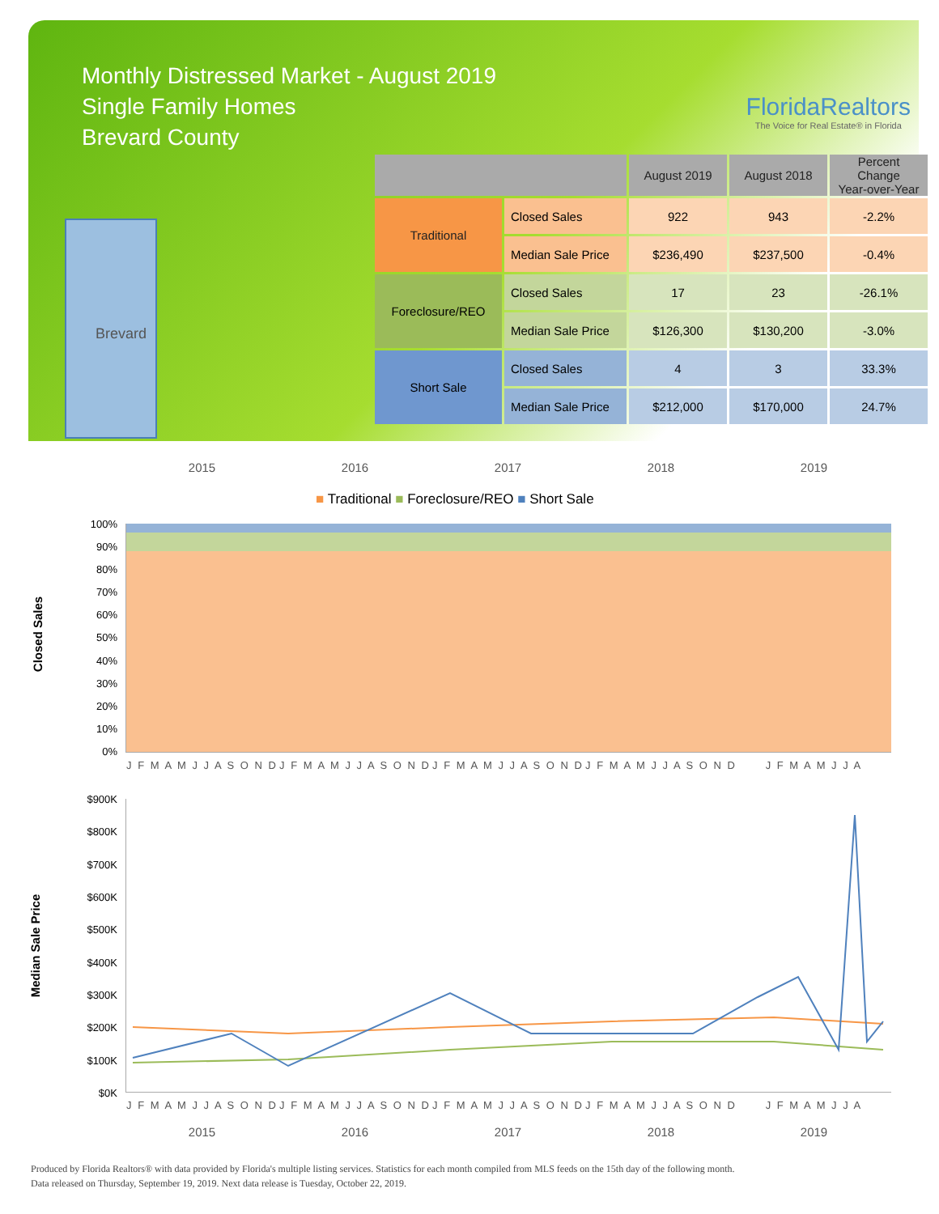Monthly Distressed Market - August 2019
Single Family Homes
Brevard County
FloridaRealtors
The Voice for Real Estate® in Florida
Brevard
| | | August 2019 | August 2018 | Percent Change Year-over-Year |
| --- | --- | --- | --- | --- |
| Traditional | Closed Sales | 922 | 943 | -2.2% |
| | Median Sale Price | $236,490 | $237,500 | -0.4% |
| Foreclosure/REO | Closed Sales | 17 | 23 | -26.1% |
| | Median Sale Price | $126,300 | $130,200 | -3.0% |
| Short Sale | Closed Sales | 4 | 3 | 33.3% |
| | Median Sale Price | $212,000 | $170,000 | 24.7% |
2015 2016 2017 2018 2019
■ Traditional ■ Foreclosure/REO ■ Short Sale
Closed Sales
100%
90%
80%
70%
60%
50%
40%
30%
20%
10%
0%
J F M A M J J A S O N D J F M A M J J A S O N D J F M A M J J A S O N D J F M A M J J A S O N D J F M A M J J A
Median Sale Price
$900K
$800K
$700K
$600K
$500K
$400K
$300K
$200K
$100K
$0K
J F M A M J J A S O N D J F M A M J J A S O N D J F M A M J J A S O N D J F M A M J J A S O N D J F M A M J J A
2015 2016 2017 2018 2019
Produced by Florida Realtors® with data provided by Florida's multiple listing services. Statistics for each month compiled from MLS feeds on the 15th day of the following month.
Data released on Thursday, September 19, 2019. Next data release is Tuesday, October 22, 2019.